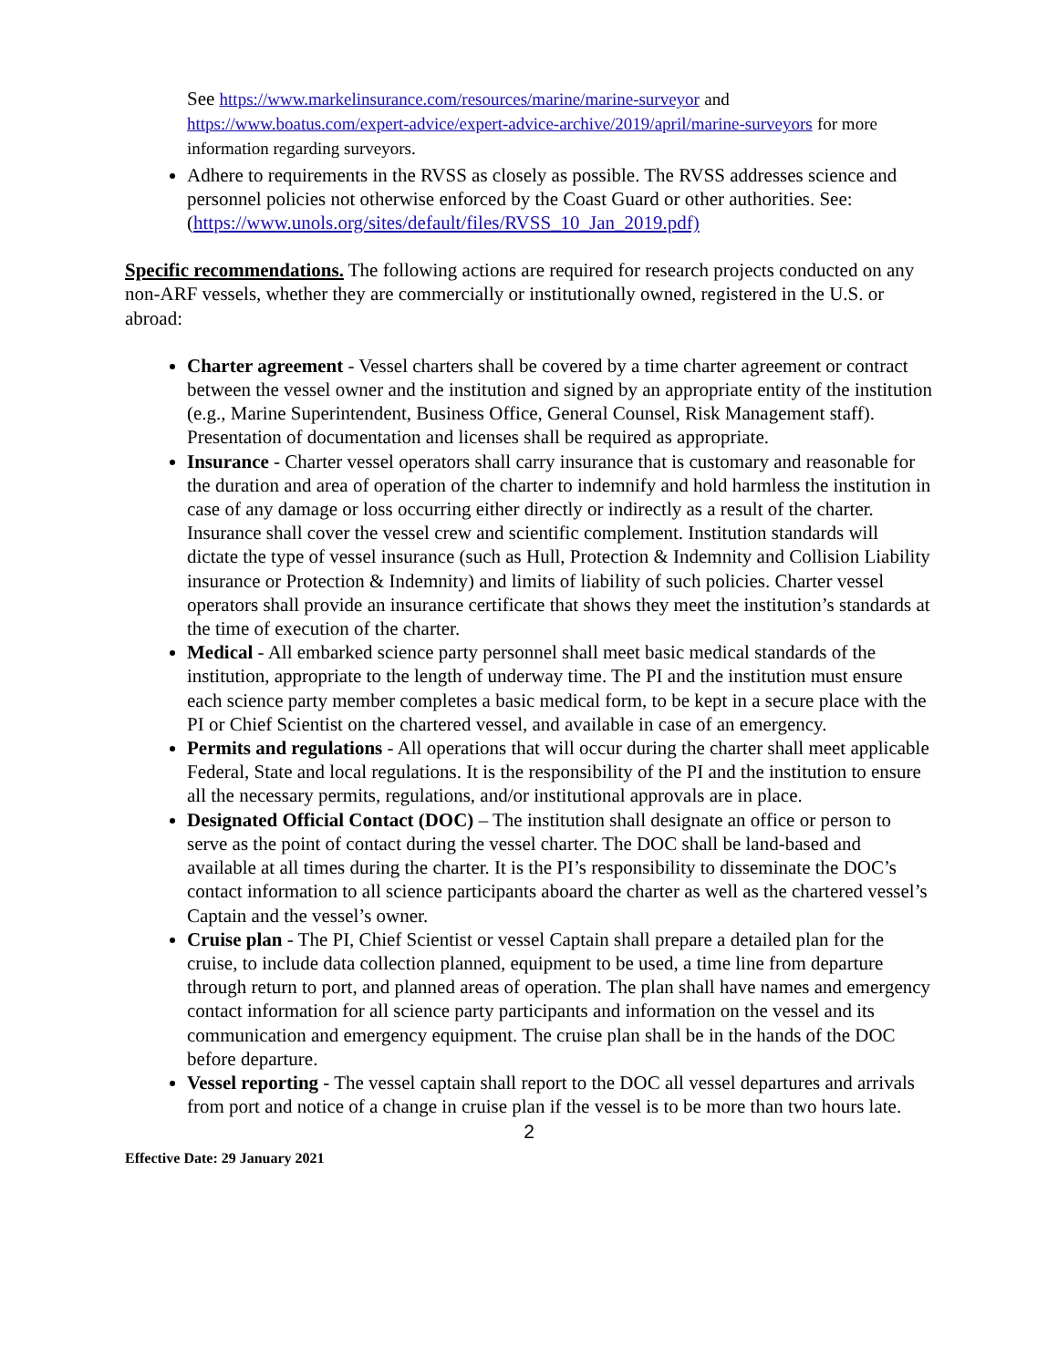See https://www.markelinsurance.com/resources/marine/marine-surveyor and https://www.boatus.com/expert-advice/expert-advice-archive/2019/april/marine-surveyors for more information regarding surveyors.
Adhere to requirements in the RVSS as closely as possible. The RVSS addresses science and personnel policies not otherwise enforced by the Coast Guard or other authorities. See: (https://www.unols.org/sites/default/files/RVSS_10_Jan_2019.pdf)
Specific recommendations. The following actions are required for research projects conducted on any non-ARF vessels, whether they are commercially or institutionally owned, registered in the U.S. or abroad:
Charter agreement - Vessel charters shall be covered by a time charter agreement or contract between the vessel owner and the institution and signed by an appropriate entity of the institution (e.g., Marine Superintendent, Business Office, General Counsel, Risk Management staff). Presentation of documentation and licenses shall be required as appropriate.
Insurance - Charter vessel operators shall carry insurance that is customary and reasonable for the duration and area of operation of the charter to indemnify and hold harmless the institution in case of any damage or loss occurring either directly or indirectly as a result of the charter. Insurance shall cover the vessel crew and scientific complement. Institution standards will dictate the type of vessel insurance (such as Hull, Protection & Indemnity and Collision Liability insurance or Protection & Indemnity) and limits of liability of such policies. Charter vessel operators shall provide an insurance certificate that shows they meet the institution’s standards at the time of execution of the charter.
Medical - All embarked science party personnel shall meet basic medical standards of the institution, appropriate to the length of underway time. The PI and the institution must ensure each science party member completes a basic medical form, to be kept in a secure place with the PI or Chief Scientist on the chartered vessel, and available in case of an emergency.
Permits and regulations - All operations that will occur during the charter shall meet applicable Federal, State and local regulations. It is the responsibility of the PI and the institution to ensure all the necessary permits, regulations, and/or institutional approvals are in place.
Designated Official Contact (DOC) – The institution shall designate an office or person to serve as the point of contact during the vessel charter. The DOC shall be land-based and available at all times during the charter. It is the PI’s responsibility to disseminate the DOC’s contact information to all science participants aboard the charter as well as the chartered vessel’s Captain and the vessel’s owner.
Cruise plan - The PI, Chief Scientist or vessel Captain shall prepare a detailed plan for the cruise, to include data collection planned, equipment to be used, a time line from departure through return to port, and planned areas of operation. The plan shall have names and emergency contact information for all science party participants and information on the vessel and its communication and emergency equipment. The cruise plan shall be in the hands of the DOC before departure.
Vessel reporting - The vessel captain shall report to the DOC all vessel departures and arrivals from port and notice of a change in cruise plan if the vessel is to be more than two hours late.
2
Effective Date: 29 January 2021